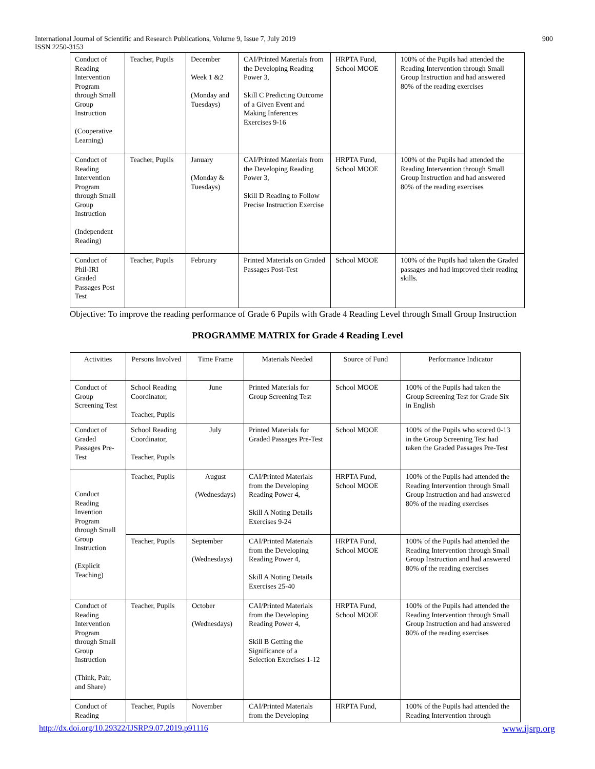International Journal of Scientific and Research Publications, Volume 9, Issue 7, July 2019
ISSN 2250-3153
900
| Conduct of Reading Intervention Program through Small Group Instruction (Cooperative Learning) | Teacher, Pupils | December Week 1 &2 (Monday and Tuesdays) | CAI/Printed Materials from the Developing Reading Power 3, Skill C Predicting Outcome of a Given Event and Making Inferences Exercises 9-16 | HRPTA Fund, School MOOE | 100% of the Pupils had attended the Reading Intervention through Small Group Instruction and had answered 80% of the reading exercises |
| Conduct of Reading Intervention Program through Small Group Instruction (Independent Reading) | Teacher, Pupils | January (Monday & Tuesdays) | CAI/Printed Materials from the Developing Reading Power 3, Skill D Reading to Follow Precise Instruction Exercise | HRPTA Fund, School MOOE | 100% of the Pupils had attended the Reading Intervention through Small Group Instruction and had answered 80% of the reading exercises |
| Conduct of Phil-IRI Graded Passages Post Test | Teacher, Pupils | February | Printed Materials on Graded Passages Post-Test | School MOOE | 100% of the Pupils had taken the Graded passages and had improved their reading skills. |
Objective: To improve the reading performance of Grade 6 Pupils with Grade 4 Reading Level through Small Group Instruction
PROGRAMME MATRIX for Grade 4 Reading Level
| Activities | Persons Involved | Time Frame | Materials Needed | Source of Fund | Performance Indicator |
| --- | --- | --- | --- | --- | --- |
| Conduct of Group Screening Test | School Reading Coordinator, Teacher, Pupils | June | Printed Materials for Group Screening Test | School MOOE | 100% of the Pupils had taken the Group Screening Test for Grade Six in English |
| Conduct of Graded Passages Pre-Test | School Reading Coordinator, Teacher, Pupils | July | Printed Materials for Graded Passages Pre-Test | School MOOE | 100% of the Pupils who scored 0-13 in the Group Screening Test had taken the Graded Passages Pre-Test |
| Conduct Reading Invention Program through Small Group Instruction (Explicit Teaching) | Teacher, Pupils | August (Wednesdays) | CAI/Printed Materials from the Developing Reading Power 4, Skill A Noting Details Exercises 9-24 | HRPTA Fund, School MOOE | 100% of the Pupils had attended the Reading Intervention through Small Group Instruction and had answered 80% of the reading exercises |
| | Teacher, Pupils | September (Wednesdays) | CAI/Printed Materials from the Developing Reading Power 4, Skill A Noting Details Exercises 25-40 | HRPTA Fund, School MOOE | 100% of the Pupils had attended the Reading Intervention through Small Group Instruction and had answered 80% of the reading exercises |
| Conduct of Reading Intervention Program through Small Group Instruction (Think, Pair, and Share) | Teacher, Pupils | October (Wednesdays) | CAI/Printed Materials from the Developing Reading Power 4, Skill B Getting the Significance of a Selection Exercises 1-12 | HRPTA Fund, School MOOE | 100% of the Pupils had attended the Reading Intervention through Small Group Instruction and had answered 80% of the reading exercises |
| Conduct of Reading | Teacher, Pupils | November | CAI/Printed Materials from the Developing | HRPTA Fund, | 100% of the Pupils had attended the Reading Intervention through |
http://dx.doi.org/10.29322/IJSRP.9.07.2019.p91116 www.ijsrp.org